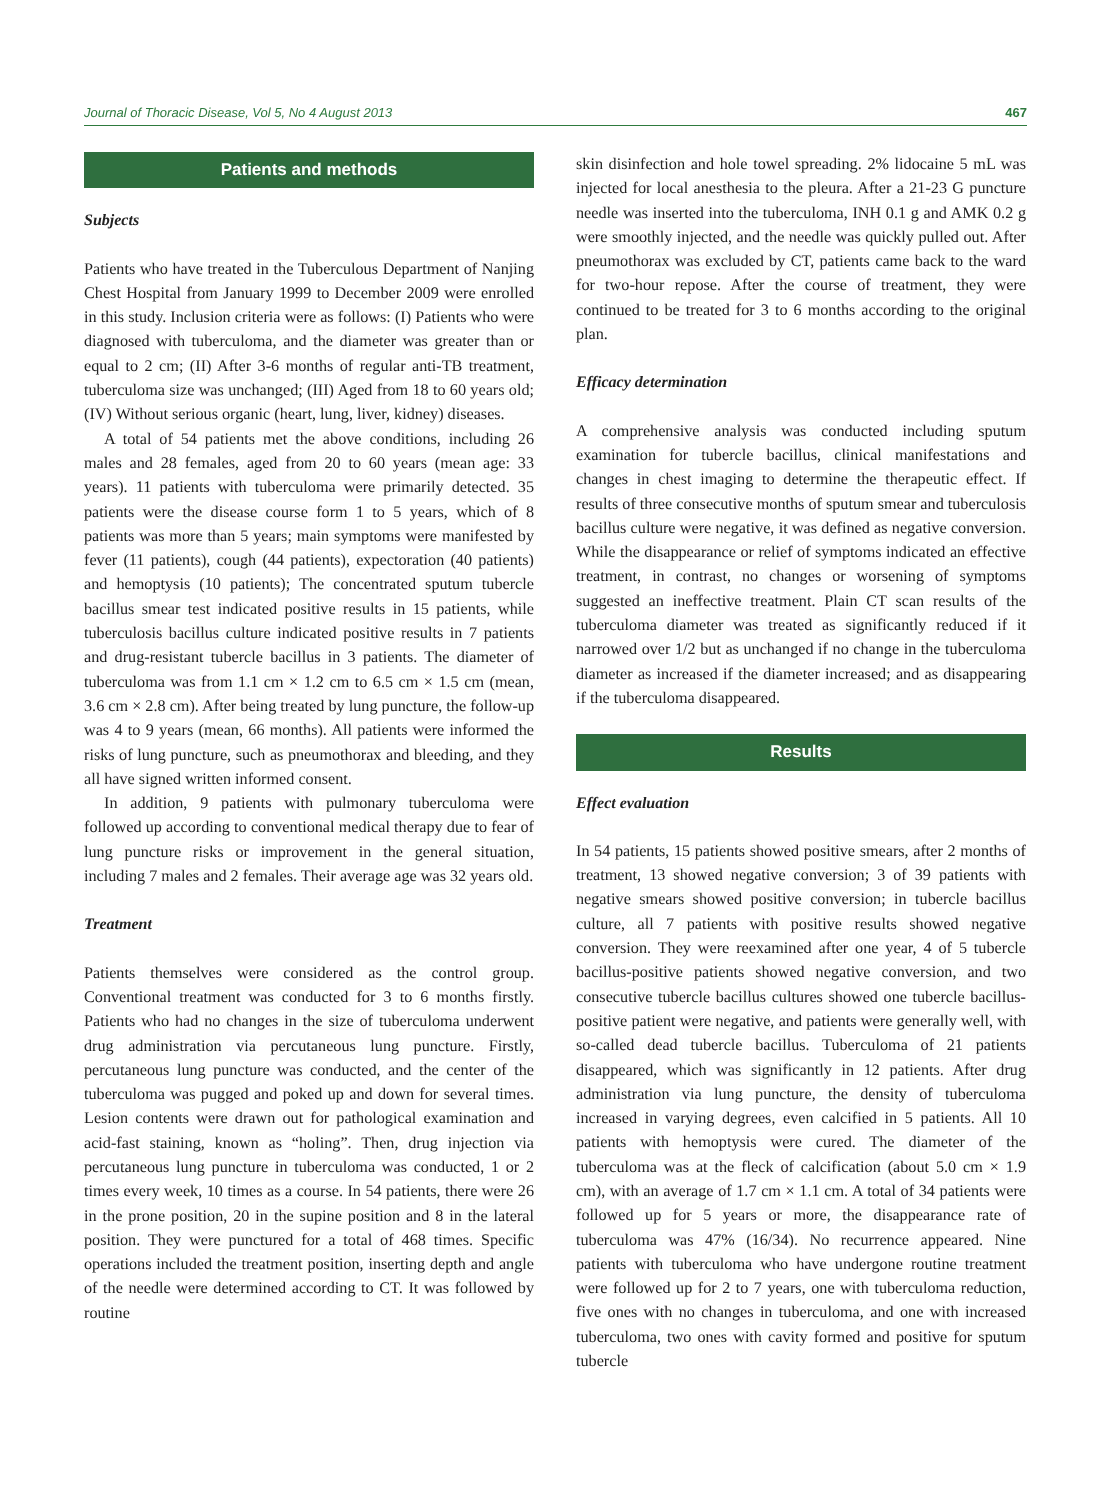Journal of Thoracic Disease, Vol 5, No 4 August 2013 467
Patients and methods
Subjects
Patients who have treated in the Tuberculous Department of Nanjing Chest Hospital from January 1999 to December 2009 were enrolled in this study. Inclusion criteria were as follows: (I) Patients who were diagnosed with tuberculoma, and the diameter was greater than or equal to 2 cm; (II) After 3-6 months of regular anti-TB treatment, tuberculoma size was unchanged; (III) Aged from 18 to 60 years old; (IV) Without serious organic (heart, lung, liver, kidney) diseases.
A total of 54 patients met the above conditions, including 26 males and 28 females, aged from 20 to 60 years (mean age: 33 years). 11 patients with tuberculoma were primarily detected. 35 patients were the disease course form 1 to 5 years, which of 8 patients was more than 5 years; main symptoms were manifested by fever (11 patients), cough (44 patients), expectoration (40 patients) and hemoptysis (10 patients); The concentrated sputum tubercle bacillus smear test indicated positive results in 15 patients, while tuberculosis bacillus culture indicated positive results in 7 patients and drug-resistant tubercle bacillus in 3 patients. The diameter of tuberculoma was from 1.1 cm × 1.2 cm to 6.5 cm × 1.5 cm (mean, 3.6 cm × 2.8 cm). After being treated by lung puncture, the follow-up was 4 to 9 years (mean, 66 months). All patients were informed the risks of lung puncture, such as pneumothorax and bleeding, and they all have signed written informed consent.
In addition, 9 patients with pulmonary tuberculoma were followed up according to conventional medical therapy due to fear of lung puncture risks or improvement in the general situation, including 7 males and 2 females. Their average age was 32 years old.
Treatment
Patients themselves were considered as the control group. Conventional treatment was conducted for 3 to 6 months firstly. Patients who had no changes in the size of tuberculoma underwent drug administration via percutaneous lung puncture. Firstly, percutaneous lung puncture was conducted, and the center of the tuberculoma was pugged and poked up and down for several times. Lesion contents were drawn out for pathological examination and acid-fast staining, known as “holing”. Then, drug injection via percutaneous lung puncture in tuberculoma was conducted, 1 or 2 times every week, 10 times as a course. In 54 patients, there were 26 in the prone position, 20 in the supine position and 8 in the lateral position. They were punctured for a total of 468 times. Specific operations included the treatment position, inserting depth and angle of the needle were determined according to CT. It was followed by routine
skin disinfection and hole towel spreading. 2% lidocaine 5 mL was injected for local anesthesia to the pleura. After a 21-23 G puncture needle was inserted into the tuberculoma, INH 0.1 g and AMK 0.2 g were smoothly injected, and the needle was quickly pulled out. After pneumothorax was excluded by CT, patients came back to the ward for two-hour repose. After the course of treatment, they were continued to be treated for 3 to 6 months according to the original plan.
Efficacy determination
A comprehensive analysis was conducted including sputum examination for tubercle bacillus, clinical manifestations and changes in chest imaging to determine the therapeutic effect. If results of three consecutive months of sputum smear and tuberculosis bacillus culture were negative, it was defined as negative conversion. While the disappearance or relief of symptoms indicated an effective treatment, in contrast, no changes or worsening of symptoms suggested an ineffective treatment. Plain CT scan results of the tuberculoma diameter was treated as significantly reduced if it narrowed over 1/2 but as unchanged if no change in the tuberculoma diameter as increased if the diameter increased; and as disappearing if the tuberculoma disappeared.
Results
Effect evaluation
In 54 patients, 15 patients showed positive smears, after 2 months of treatment, 13 showed negative conversion; 3 of 39 patients with negative smears showed positive conversion; in tubercle bacillus culture, all 7 patients with positive results showed negative conversion. They were reexamined after one year, 4 of 5 tubercle bacillus-positive patients showed negative conversion, and two consecutive tubercle bacillus cultures showed one tubercle bacillus-positive patient were negative, and patients were generally well, with so-called dead tubercle bacillus. Tuberculoma of 21 patients disappeared, which was significantly in 12 patients. After drug administration via lung puncture, the density of tuberculoma increased in varying degrees, even calcified in 5 patients. All 10 patients with hemoptysis were cured. The diameter of the tuberculoma was at the fleck of calcification (about 5.0 cm × 1.9 cm), with an average of 1.7 cm × 1.1 cm. A total of 34 patients were followed up for 5 years or more, the disappearance rate of tuberculoma was 47% (16/34). No recurrence appeared. Nine patients with tuberculoma who have undergone routine treatment were followed up for 2 to 7 years, one with tuberculoma reduction, five ones with no changes in tuberculoma, and one with increased tuberculoma, two ones with cavity formed and positive for sputum tubercle